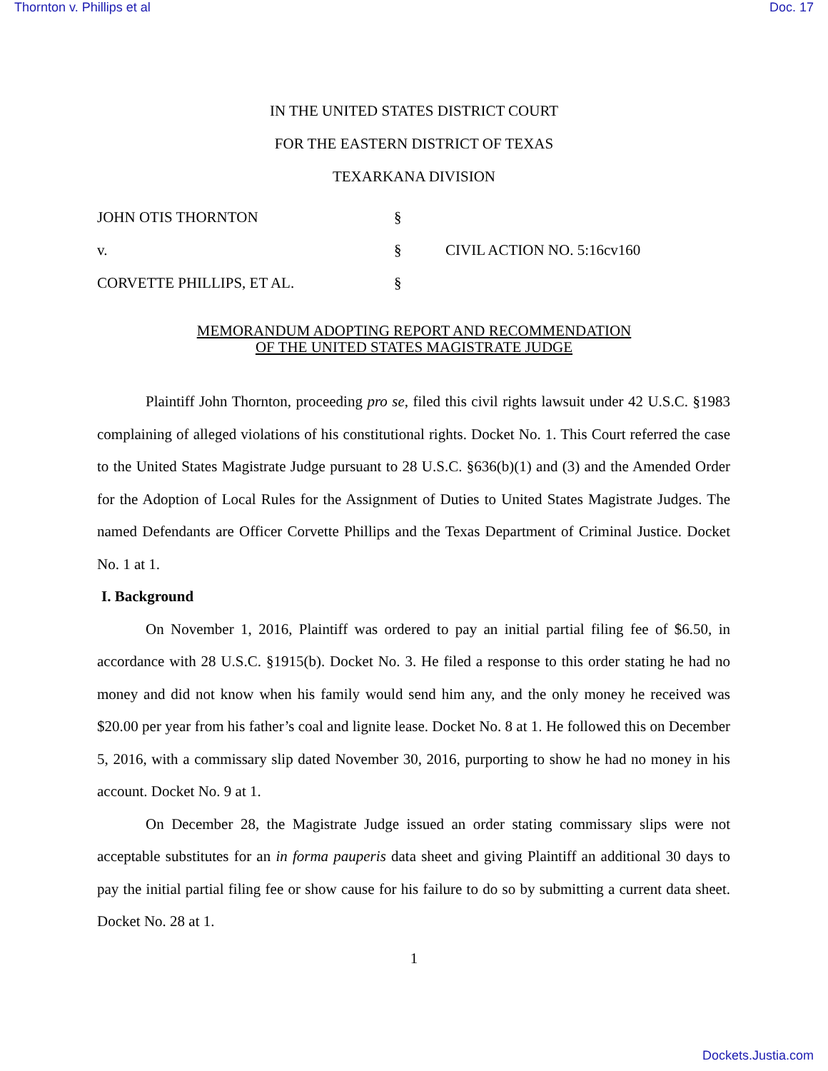Thornton v. Phillips et al Doc. 17
IN THE UNITED STATES DISTRICT COURT
FOR THE EASTERN DISTRICT OF TEXAS
TEXARKANA DIVISION
JOHN OTIS THORNTON
§
v.
§
CIVIL ACTION NO. 5:16cv160
CORVETTE PHILLIPS, ET AL.
§
MEMORANDUM ADOPTING REPORT AND RECOMMENDATION
OF THE UNITED STATES MAGISTRATE JUDGE
Plaintiff John Thornton, proceeding pro se, filed this civil rights lawsuit under 42 U.S.C. §1983 complaining of alleged violations of his constitutional rights. Docket No. 1. This Court referred the case to the United States Magistrate Judge pursuant to 28 U.S.C. §636(b)(1) and (3) and the Amended Order for the Adoption of Local Rules for the Assignment of Duties to United States Magistrate Judges. The named Defendants are Officer Corvette Phillips and the Texas Department of Criminal Justice. Docket No. 1 at 1.
I. Background
On November 1, 2016, Plaintiff was ordered to pay an initial partial filing fee of $6.50, in accordance with 28 U.S.C. §1915(b). Docket No. 3. He filed a response to this order stating he had no money and did not know when his family would send him any, and the only money he received was $20.00 per year from his father’s coal and lignite lease. Docket No. 8 at 1. He followed this on December 5, 2016, with a commissary slip dated November 30, 2016, purporting to show he had no money in his account. Docket No. 9 at 1.
On December 28, the Magistrate Judge issued an order stating commissary slips were not acceptable substitutes for an in forma pauperis data sheet and giving Plaintiff an additional 30 days to pay the initial partial filing fee or show cause for his failure to do so by submitting a current data sheet. Docket No. 28 at 1.
1
Dockets.Justia.com